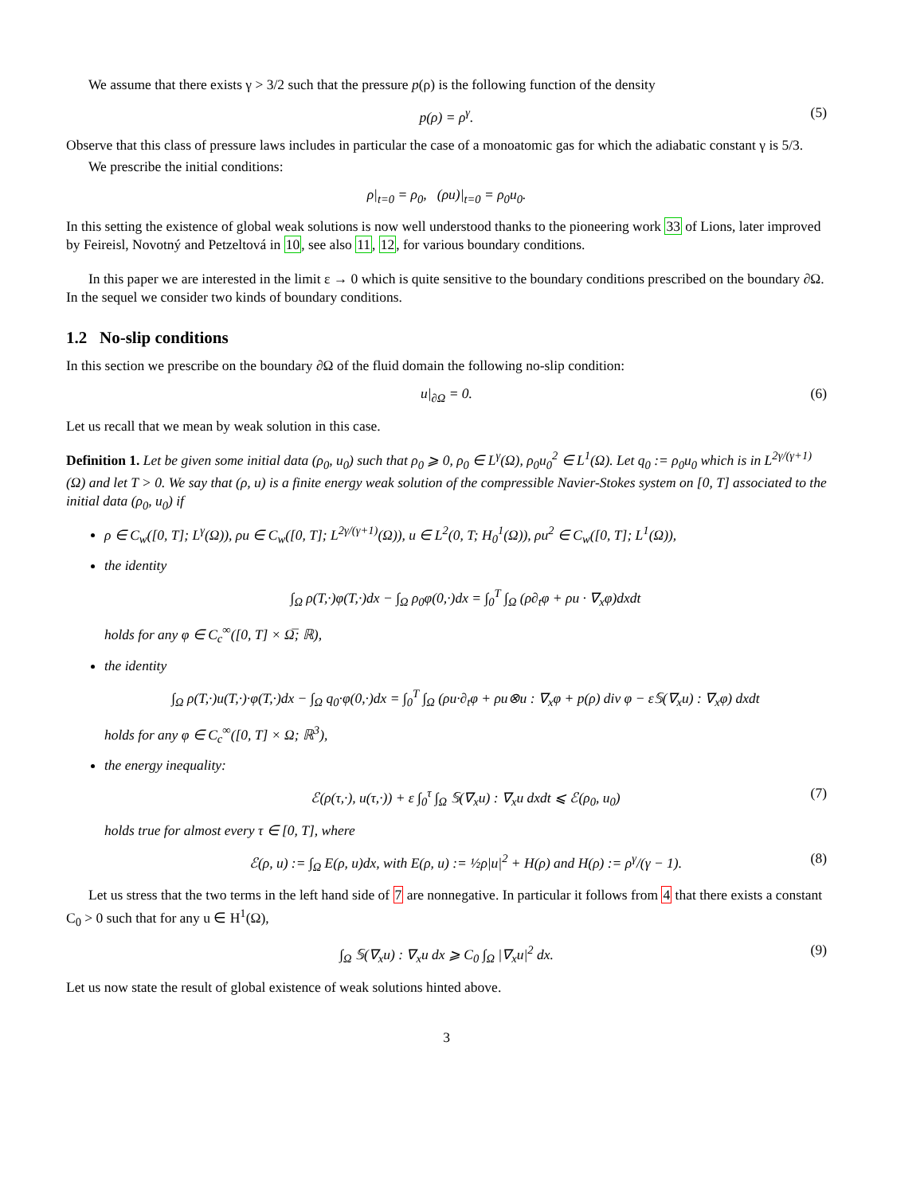We assume that there exists γ > 3/2 such that the pressure p(ρ) is the following function of the density
p(ρ) = ρ<sup>γ</sup>. (5)
Observe that this class of pressure laws includes in particular the case of a monoatomic gas for which the adiabatic constant γ is 5/3.
We prescribe the initial conditions:
ρ|<sub>t=0</sub> = ρ<sub>0</sub>, (ρu)|<sub>t=0</sub> = ρ<sub>0</sub>u<sub>0</sub>.
In this setting the existence of global weak solutions is now well understood thanks to the pioneering work 33 of Lions, later improved by Feireisl, Novotný and Petzeltová in 10, see also 11, 12, for various boundary conditions.
In this paper we are interested in the limit ε → 0 which is quite sensitive to the boundary conditions prescribed on the boundary ∂Ω. In the sequel we consider two kinds of boundary conditions.
1.2 No-slip conditions
In this section we prescribe on the boundary ∂Ω of the fluid domain the following no-slip condition:
u|<sub>∂Ω</sub> = 0. (6)
Let us recall that we mean by weak solution in this case.
Definition 1. Let be given some initial data (ρ<sub>0</sub>, u<sub>0</sub>) such that ρ<sub>0</sub> ⩾ 0, ρ<sub>0</sub> ∈ L<sup>γ</sup>(Ω), ρ<sub>0</sub>u<sub>0</sub><sup>2</sup> ∈ L<sup>1</sup>(Ω). Let q<sub>0</sub> := ρ<sub>0</sub>u<sub>0</sub> which is in L<sup>2γ/(γ+1)</sup>(Ω) and let T > 0. We say that (ρ, u) is a finite energy weak solution of the compressible Navier-Stokes system on [0, T] associated to the initial data (ρ<sub>0</sub>, u<sub>0</sub>) if
ρ ∈ C<sub>w</sub>([0, T]; L<sup>γ</sup>(Ω)), ρu ∈ C<sub>w</sub>([0, T]; L<sup>2γ/(γ+1)</sup>(Ω)), u ∈ L<sup>2</sup>(0, T; H<sub>0</sub><sup>1</sup>(Ω)), ρu<sup>2</sup> ∈ C<sub>w</sub>([0, T]; L<sup>1</sup>(Ω)),
the identity
∫<sub>Ω</sub> ρ(T,·)φ(T,·)dx − ∫<sub>Ω</sub> ρ<sub>0</sub>φ(0,·)dx = ∫<sub>0</sub><sup>T</sup> ∫<sub>Ω</sub> (ρ∂<sub>t</sub>φ + ρu · ∇<sub>x</sub>φ)dxdt
holds for any φ ∈ C<sub>c</sub><sup>∞</sup>([0, T] × Ω̅; ℝ),
the identity
∫<sub>Ω</sub> ρ(T,·)u(T,·)·φ(T,·)dx − ∫<sub>Ω</sub> q<sub>0</sub>·φ(0,·)dx = ∫<sub>0</sub><sup>T</sup> ∫<sub>Ω</sub> (ρu·∂<sub>t</sub>φ + ρu⊗u : ∇<sub>x</sub>φ + p(ρ) div φ − ε𝕊(∇<sub>x</sub>u) : ∇<sub>x</sub>φ) dxdt
holds for any φ ∈ C<sub>c</sub><sup>∞</sup>([0, T] × Ω; ℝ<sup>3</sup>),
the energy inequality:
ℰ(ρ(τ,·), u(τ,·)) + ε ∫<sub>0</sub><sup>τ</sup> ∫<sub>Ω</sub> 𝕊(∇<sub>x</sub>u) : ∇<sub>x</sub>u dxdt ⩽ ℰ(ρ<sub>0</sub>, u<sub>0</sub>) (7)
holds true for almost every τ ∈ [0, T], where
ℰ(ρ, u) := ∫<sub>Ω</sub> E(ρ, u)dx, with E(ρ, u) := ½ρ|u|<sup>2</sup> + H(ρ) and H(ρ) := ρ<sup>γ</sup>/(γ − 1). (8)
Let us stress that the two terms in the left hand side of 7 are nonnegative. In particular it follows from 4 that there exists a constant C<sub>0</sub> > 0 such that for any u ∈ H<sup>1</sup>(Ω),
∫<sub>Ω</sub> 𝕊(∇<sub>x</sub>u) : ∇<sub>x</sub>u dx ⩾ C<sub>0</sub> ∫<sub>Ω</sub> |∇<sub>x</sub>u|<sup>2</sup> dx. (9)
Let us now state the result of global existence of weak solutions hinted above.
3